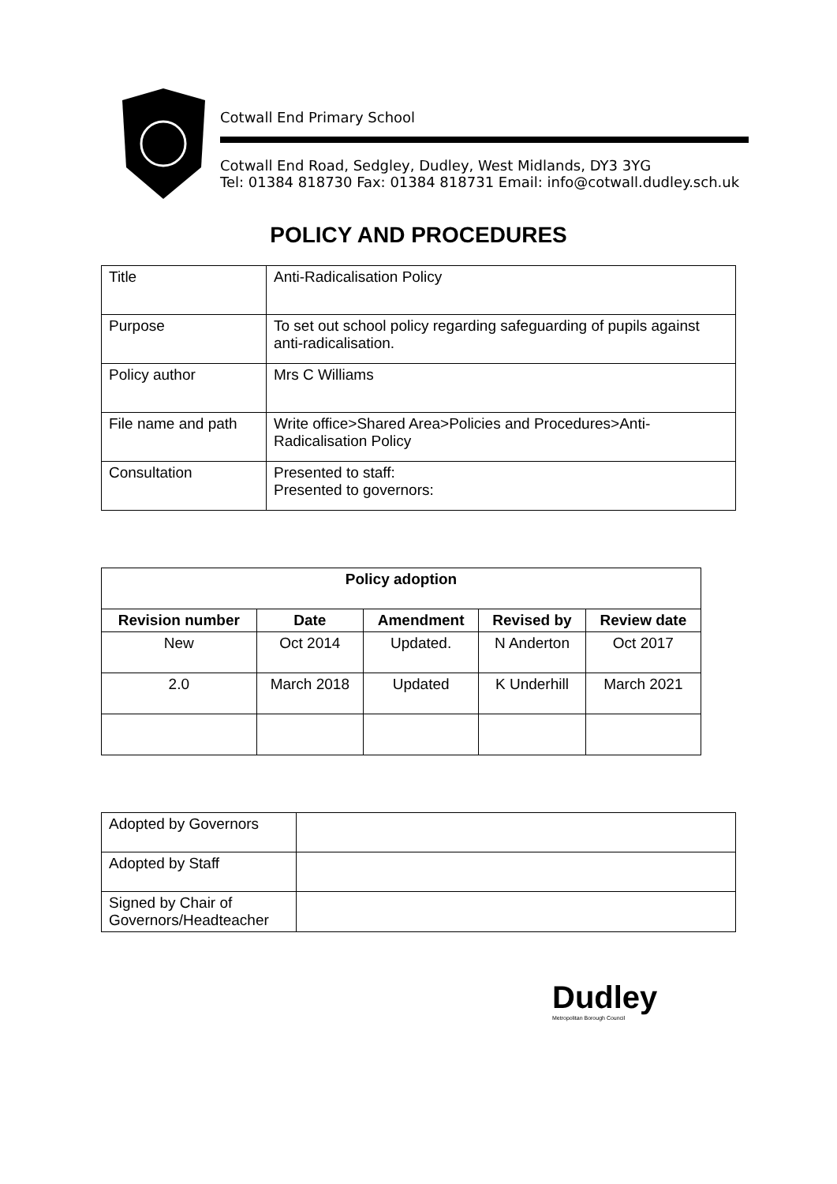Cotwall End Primary School
Cotwall End Road, Sedgley, Dudley, West Midlands, DY3 3YG
Tel: 01384 818730 Fax: 01384 818731 Email: info@cotwall.dudley.sch.uk
POLICY AND PROCEDURES
| Title | Anti-Radicalisation Policy |
| Purpose | To set out school policy regarding safeguarding of pupils against anti-radicalisation. |
| Policy author | Mrs C Williams |
| File name and path | Write office>Shared Area>Policies and Procedures>Anti-Radicalisation Policy |
| Consultation | Presented to staff: Presented to governors: |
| Policy adoption | | | | |
| --- | --- | --- | --- | --- |
| Revision number | Date | Amendment | Revised by | Review date |
| New | Oct 2014 | Updated. | N Anderton | Oct 2017 |
| 2.0 | March 2018 | Updated | K Underhill | March 2021 |
| Adopted by Governors | |
| Adopted by Staff | |
| Signed by Chair of Governors/Headteacher | |
Dudley
Metropolitan Borough Council